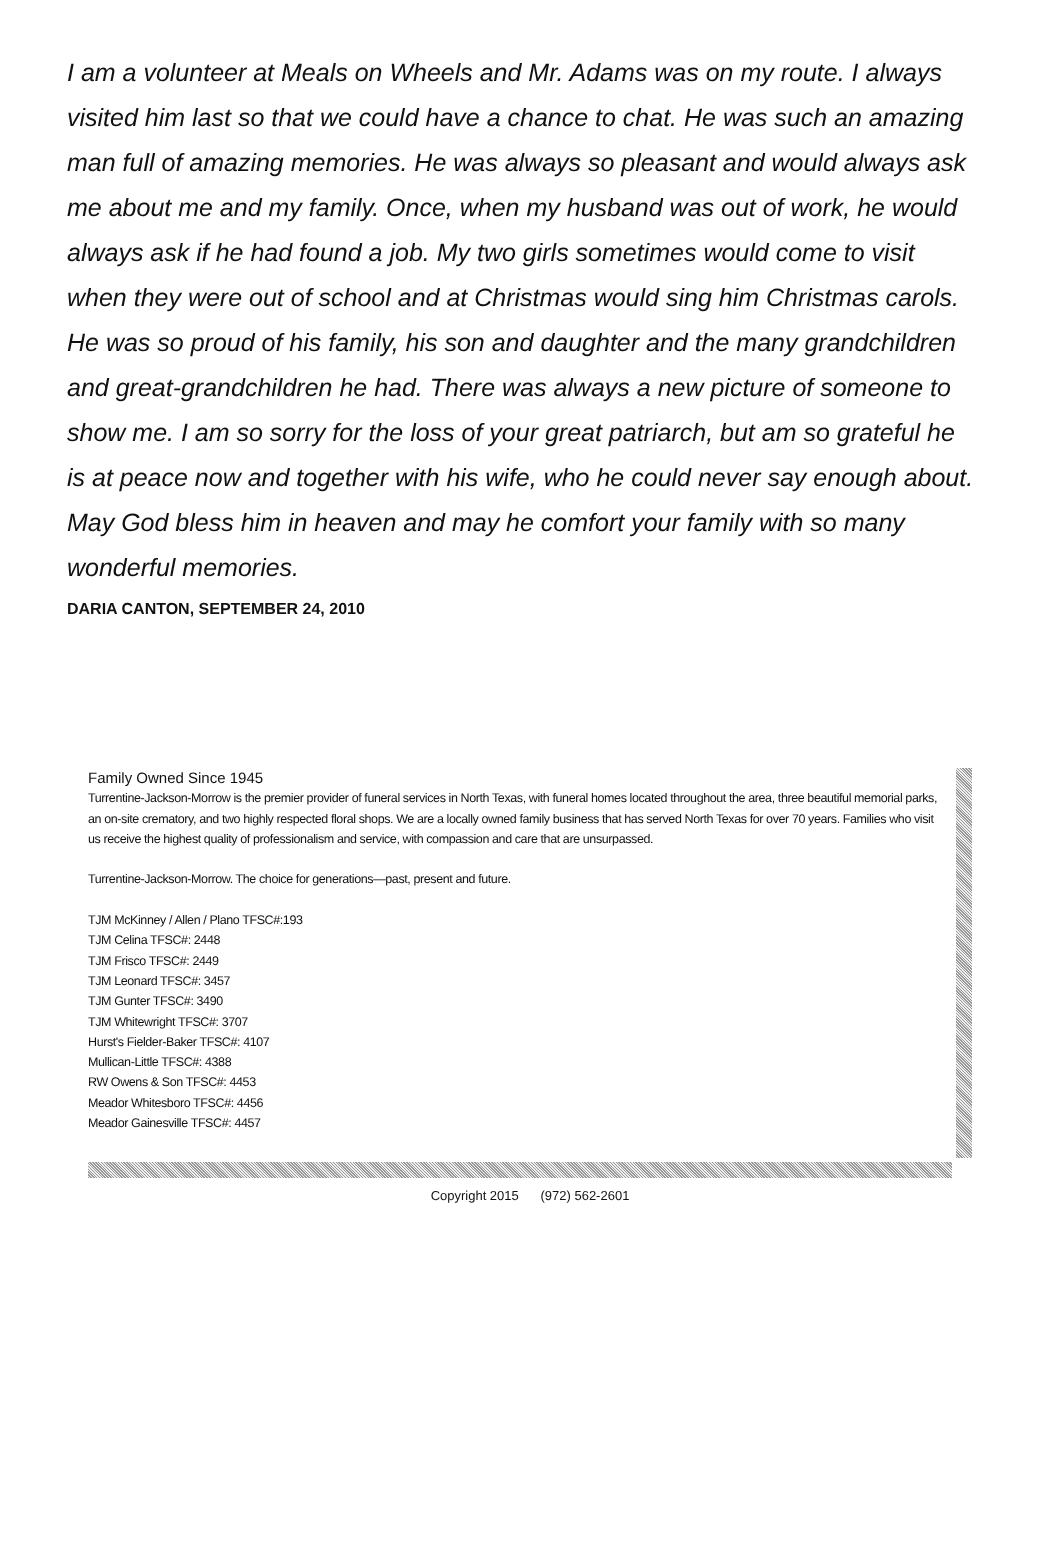I am a volunteer at Meals on Wheels and Mr. Adams was on my route. I always visited him last so that we could have a chance to chat. He was such an amazing man full of amazing memories. He was always so pleasant and would always ask me about me and my family. Once, when my husband was out of work, he would always ask if he had found a job. My two girls sometimes would come to visit when they were out of school and at Christmas would sing him Christmas carols. He was so proud of his family, his son and daughter and the many grandchildren and great-grandchildren he had. There was always a new picture of someone to show me. I am so sorry for the loss of your great patriarch, but am so grateful he is at peace now and together with his wife, who he could never say enough about. May God bless him in heaven and may he comfort your family with so many wonderful memories.
DARIA CANTON, SEPTEMBER 24, 2010
Family Owned Since 1945
Turrentine-Jackson-Morrow is the premier provider of funeral services in North Texas, with funeral homes located throughout the area, three beautiful memorial parks, an on-site crematory, and two highly respected floral shops. We are a locally owned family business that has served North Texas for over 70 years. Families who visit us receive the highest quality of professionalism and service, with compassion and care that are unsurpassed.
Turrentine-Jackson-Morrow. The choice for generations—past, present and future.
TJM McKinney / Allen / Plano TFSC#:193
TJM Celina TFSC#: 2448
TJM Frisco TFSC#: 2449
TJM Leonard TFSC#: 3457
TJM Gunter TFSC#: 3490
TJM Whitewright TFSC#: 3707
Hurst's Fielder-Baker TFSC#: 4107
Mullican-Little TFSC#: 4388
RW Owens & Son TFSC#: 4453
Meador Whitesboro TFSC#: 4456
Meador Gainesville TFSC#: 4457
Copyright 2015 (972) 562-2601